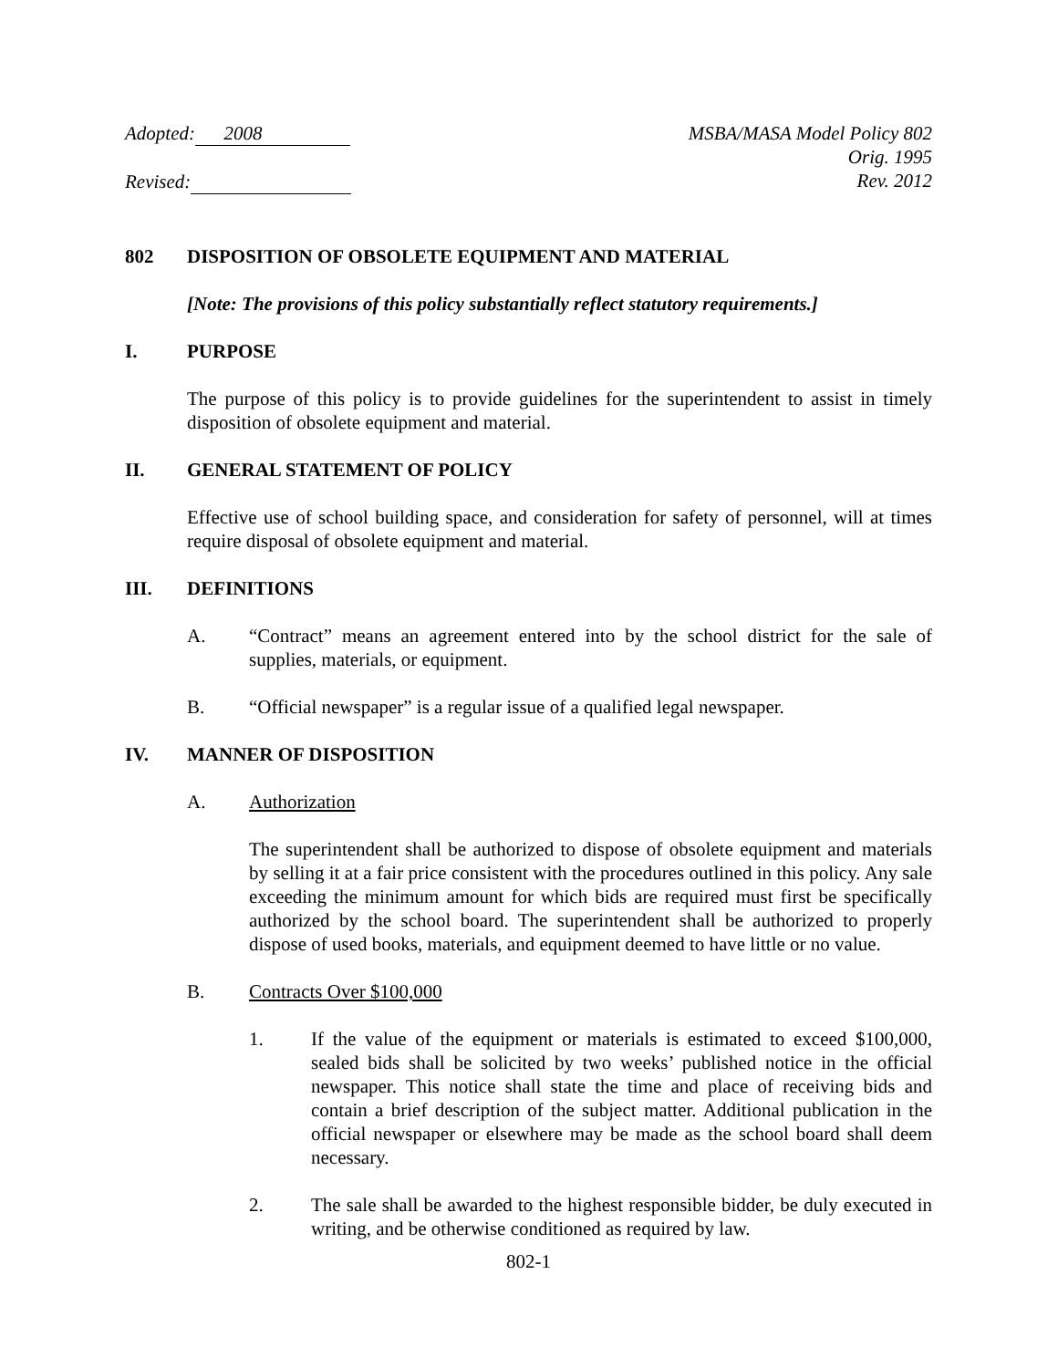Adopted: 2008
Revised:
MSBA/MASA Model Policy 802
Orig. 1995
Rev. 2012
802 DISPOSITION OF OBSOLETE EQUIPMENT AND MATERIAL
[Note: The provisions of this policy substantially reflect statutory requirements.]
I. PURPOSE
The purpose of this policy is to provide guidelines for the superintendent to assist in timely disposition of obsolete equipment and material.
II. GENERAL STATEMENT OF POLICY
Effective use of school building space, and consideration for safety of personnel, will at times require disposal of obsolete equipment and material.
III. DEFINITIONS
A. “Contract” means an agreement entered into by the school district for the sale of supplies, materials, or equipment.
B. “Official newspaper” is a regular issue of a qualified legal newspaper.
IV. MANNER OF DISPOSITION
A. Authorization
The superintendent shall be authorized to dispose of obsolete equipment and materials by selling it at a fair price consistent with the procedures outlined in this policy. Any sale exceeding the minimum amount for which bids are required must first be specifically authorized by the school board. The superintendent shall be authorized to properly dispose of used books, materials, and equipment deemed to have little or no value.
B. Contracts Over $100,000
1. If the value of the equipment or materials is estimated to exceed $100,000, sealed bids shall be solicited by two weeks’ published notice in the official newspaper. This notice shall state the time and place of receiving bids and contain a brief description of the subject matter. Additional publication in the official newspaper or elsewhere may be made as the school board shall deem necessary.
2. The sale shall be awarded to the highest responsible bidder, be duly executed in writing, and be otherwise conditioned as required by law.
802-1